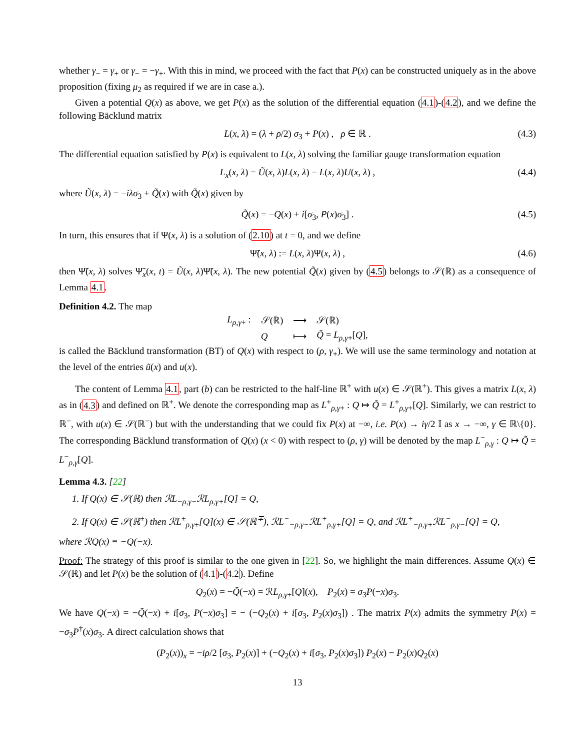whether γ<sub>−</sub> = γ<sub>+</sub> or γ<sub>−</sub> = −γ<sub>+</sub>. With this in mind, we proceed with the fact that P(x) can be constructed uniquely as in the above proposition (fixing μ<sub>2</sub> as required if we are in case a.).
Given a potential Q(x) as above, we get P(x) as the solution of the differential equation (4.1)-(4.2), and we define the following Bäcklund matrix
L(x, λ) = (λ + ρ/2) σ<sub>3</sub> + P(x) , ρ ∈ ℝ . (4.3)
The differential equation satisfied by P(x) is equivalent to L(x, λ) solving the familiar gauge transformation equation
L<sub>x</sub>(x, λ) = Ũ(x, λ)L(x, λ) − L(x, λ)U(x, λ) , (4.4)
where Ũ(x, λ) = −iλσ<sub>3</sub> + Q̃(x) with Q̃(x) given by
Q̃(x) = −Q(x) + i[σ<sub>3</sub>, P(x)σ<sub>3</sub>] . (4.5)
In turn, this ensures that if Ψ(x, λ) is a solution of (2.10) at t = 0, and we define
Ψ̃(x, λ) := L(x, λ)Ψ(x, λ) , (4.6)
then Ψ̃(x, λ) solves Ψ̃<sub>x</sub>(x, t) = Ũ(x, λ)Ψ̃(x, λ). The new potential Q̃(x) given by (4.5) belongs to 𝒮(ℝ) as a consequence of Lemma 4.1.
Definition 4.2. The map
| L<sub>ρ,γ+</sub> : | 𝒮(ℝ) | ⟶ | 𝒮(ℝ) |
| | Q | ⟼ | Q̃ = L<sub>ρ,γ+</sub>[ Q ], |
is called the Bäcklund transformation (BT) of Q(x) with respect to (ρ, γ<sub>+</sub>). We will use the same terminology and notation at the level of the entries ũ(x) and u(x).
The content of Lemma 4.1, part (b) can be restricted to the half-line ℝ<sup>+</sup> with u(x) ∈ 𝒮(ℝ<sup>+</sup>). This gives a matrix L(x, λ) as in (4.3) and defined on ℝ<sup>+</sup>. We denote the corresponding map as L<sup>+</sup><sub>ρ,γ+</sub> : Q ↦ Q̃ = L<sup>+</sup><sub>ρ,γ+</sub>[Q]. Similarly, we can restrict to ℝ<sup>−</sup>, with u(x) ∈ 𝒮(ℝ<sup>−</sup>) but with the understanding that we could fix P(x) at −∞, i.e. P(x) → iγ/2 𝕀 as x → −∞, γ ∈ ℝ\{0}. The corresponding Bäcklund transformation of Q(x) (x < 0) with respect to (ρ, γ) will be denoted by the map L<sup>−</sup><sub>ρ,γ</sub> : Q ↦ Q̃ = L<sup>−</sup><sub>ρ,γ</sub>[Q].
Lemma 4.3. [22]
1. If Q(x) ∈ 𝒮(ℝ) then ℛL<sub>−ρ,γ−</sub>ℛL<sub>ρ,γ+</sub>[Q] = Q,
2. If Q(x) ∈ 𝒮(ℝ<sup>±</sup>) then ℛL<sup>±</sup><sub>ρ,γ±</sub>[Q](x) ∈ 𝒮(ℝ<sup>∓</sup>), ℛL<sup>−</sup><sub>−ρ,γ−</sub>ℛL<sup>+</sup><sub>ρ,γ+</sub>[Q] = Q, and ℛL<sup>+</sup><sub>−ρ,γ+</sub>ℛL<sup>−</sup><sub>ρ,γ−</sub>[Q] = Q,
where ℛQ(x) ≡ −Q(−x).
Proof: The strategy of this proof is similar to the one given in [22]. So, we highlight the main differences. Assume Q(x) ∈ 𝒮(ℝ) and let P(x) be the solution of (4.1)-(4.2). Define
Q<sub>2</sub>(x) = −Q̃(−x) = ℛL<sub>ρ,γ+</sub>[Q](x), P<sub>2</sub>(x) = σ<sub>3</sub>P(−x)σ<sub>3</sub>.
We have Q(−x) = −Q̃(−x) + i[σ<sub>3</sub>, P(−x)σ<sub>3</sub>] = − (−Q<sub>2</sub>(x) + i[σ<sub>3</sub>, P<sub>2</sub>(x)σ<sub>3</sub>]) . The matrix P(x) admits the symmetry P(x) = −σ<sub>3</sub>P<sup>†</sup>(x)σ<sub>3</sub>. A direct calculation shows that
(P<sub>2</sub>(x))<sub>x</sub> = −iρ/2 [σ<sub>3</sub>, P<sub>2</sub>(x)] + (−Q<sub>2</sub>(x) + i[σ<sub>3</sub>, P<sub>2</sub>(x)σ<sub>3</sub>]) P<sub>2</sub>(x) − P<sub>2</sub>(x)Q<sub>2</sub>(x)
13